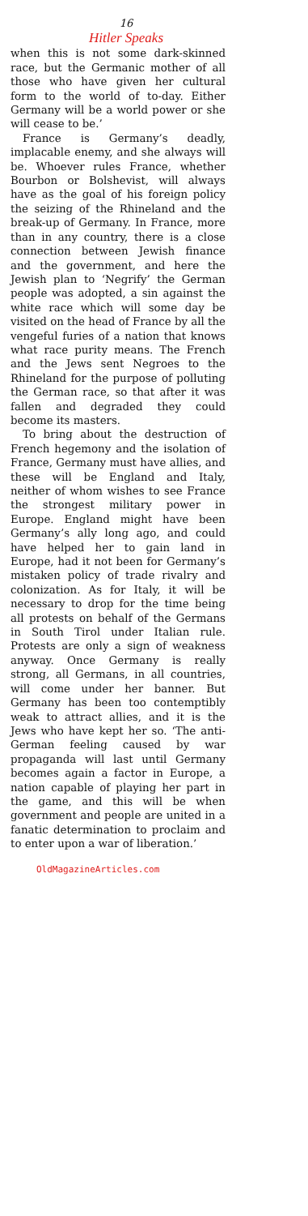16
Hitler Speaks
when this is not some dark-skinned race, but the Germanic mother of all those who have given her cultural form to the world of to-day. Either Germany will be a world power or she will cease to be.’
France is Germany’s deadly, implacable enemy, and she always will be. Whoever rules France, whether Bourbon or Bolshevist, will always have as the goal of his foreign policy the seizing of the Rhineland and the break-up of Germany. In France, more than in any country, there is a close connection between Jewish finance and the government, and here the Jewish plan to ‘Negrify’ the German people was adopted, a sin against the white race which will some day be visited on the head of France by all the vengeful furies of a nation that knows what race purity means. The French and the Jews sent Negroes to the Rhineland for the purpose of polluting the German race, so that after it was fallen and degraded they could become its masters.
To bring about the destruction of French hegemony and the isolation of France, Germany must have allies, and these will be England and Italy, neither of whom wishes to see France the strongest military power in Europe. England might have been Germany’s ally long ago, and could have helped her to gain land in Europe, had it not been for Germany’s mistaken policy of trade rivalry and colonization. As for Italy, it will be necessary to drop for the time being all protests on behalf of the Germans in South Tirol under Italian rule. Protests are only a sign of weakness anyway. Once Germany is really strong, all Germans, in all countries, will come under her banner. But Germany has been too contemptibly weak to attract allies, and it is the Jews who have kept her so. ‘The anti-German feeling caused by war propaganda will last until Germany becomes again a factor in Europe, a nation capable of playing her part in the game, and this will be when government and people are united in a fanatic determination to proclaim and to enter upon a war of liberation.’
OldMagazineArticles.com